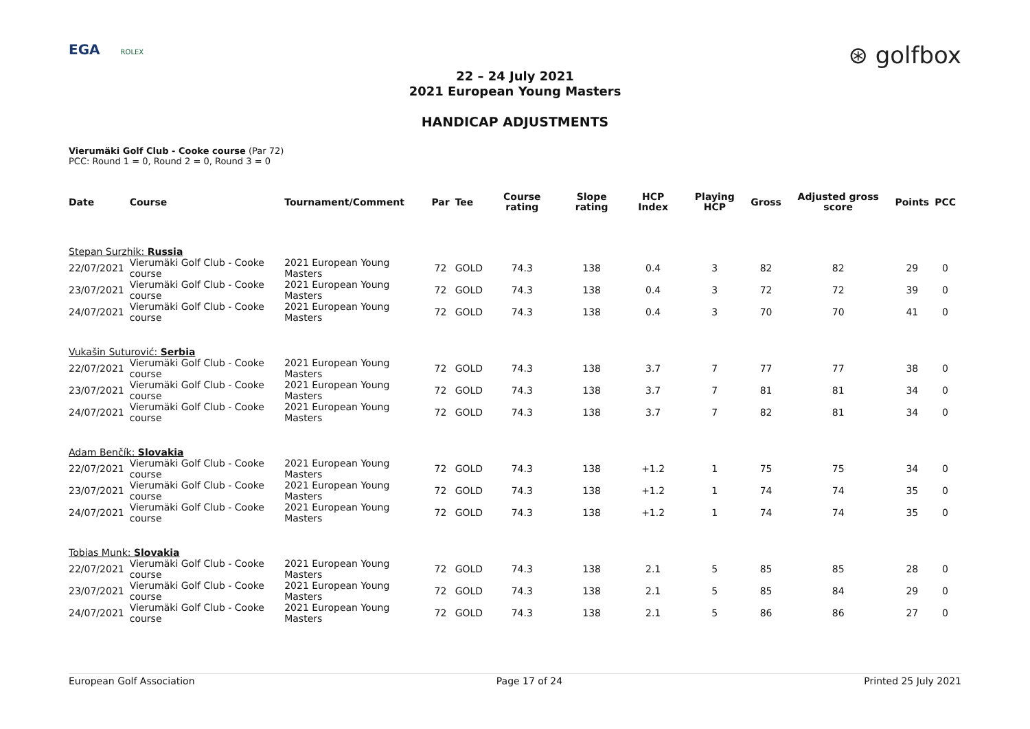EGA ROLEX
⊛ golfbox
22 – 24 July 2021
2021 European Young Masters
HANDICAP ADJUSTMENTS
Vierumäki Golf Club - Cooke course (Par 72)
PCC: Round 1 = 0, Round 2 = 0, Round 3 = 0
| Date | Course | Tournament/Comment | Par | Tee | Course rating | Slope rating | HCP Index | Playing HCP | Gross | Adjusted gross score | Points | PCC |
| --- | --- | --- | --- | --- | --- | --- | --- | --- | --- | --- | --- | --- |
| Stepan Surzhik: Russia | | | | | | | | | | | | |
| 22/07/2021 | Vierumäki Golf Club - Cooke course | 2021 European Young Masters | 72 | GOLD | 74.3 | 138 | 0.4 | 3 | 82 | 82 | 29 | 0 |
| 23/07/2021 | Vierumäki Golf Club - Cooke course | 2021 European Young Masters | 72 | GOLD | 74.3 | 138 | 0.4 | 3 | 72 | 72 | 39 | 0 |
| 24/07/2021 | Vierumäki Golf Club - Cooke course | 2021 European Young Masters | 72 | GOLD | 74.3 | 138 | 0.4 | 3 | 70 | 70 | 41 | 0 |
| Vukašin Suturović: Serbia | | | | | | | | | | | | |
| 22/07/2021 | Vierumäki Golf Club - Cooke course | 2021 European Young Masters | 72 | GOLD | 74.3 | 138 | 3.7 | 7 | 77 | 77 | 38 | 0 |
| 23/07/2021 | Vierumäki Golf Club - Cooke course | 2021 European Young Masters | 72 | GOLD | 74.3 | 138 | 3.7 | 7 | 81 | 81 | 34 | 0 |
| 24/07/2021 | Vierumäki Golf Club - Cooke course | 2021 European Young Masters | 72 | GOLD | 74.3 | 138 | 3.7 | 7 | 82 | 81 | 34 | 0 |
| Adam Benčík: Slovakia | | | | | | | | | | | | |
| 22/07/2021 | Vierumäki Golf Club - Cooke course | 2021 European Young Masters | 72 | GOLD | 74.3 | 138 | +1.2 | 1 | 75 | 75 | 34 | 0 |
| 23/07/2021 | Vierumäki Golf Club - Cooke course | 2021 European Young Masters | 72 | GOLD | 74.3 | 138 | +1.2 | 1 | 74 | 74 | 35 | 0 |
| 24/07/2021 | Vierumäki Golf Club - Cooke course | 2021 European Young Masters | 72 | GOLD | 74.3 | 138 | +1.2 | 1 | 74 | 74 | 35 | 0 |
| Tobias Munk: Slovakia | | | | | | | | | | | | |
| 22/07/2021 | Vierumäki Golf Club - Cooke course | 2021 European Young Masters | 72 | GOLD | 74.3 | 138 | 2.1 | 5 | 85 | 85 | 28 | 0 |
| 23/07/2021 | Vierumäki Golf Club - Cooke course | 2021 European Young Masters | 72 | GOLD | 74.3 | 138 | 2.1 | 5 | 85 | 84 | 29 | 0 |
| 24/07/2021 | Vierumäki Golf Club - Cooke course | 2021 European Young Masters | 72 | GOLD | 74.3 | 138 | 2.1 | 5 | 86 | 86 | 27 | 0 |
European Golf Association Page 17 of 24 Printed 25 July 2021